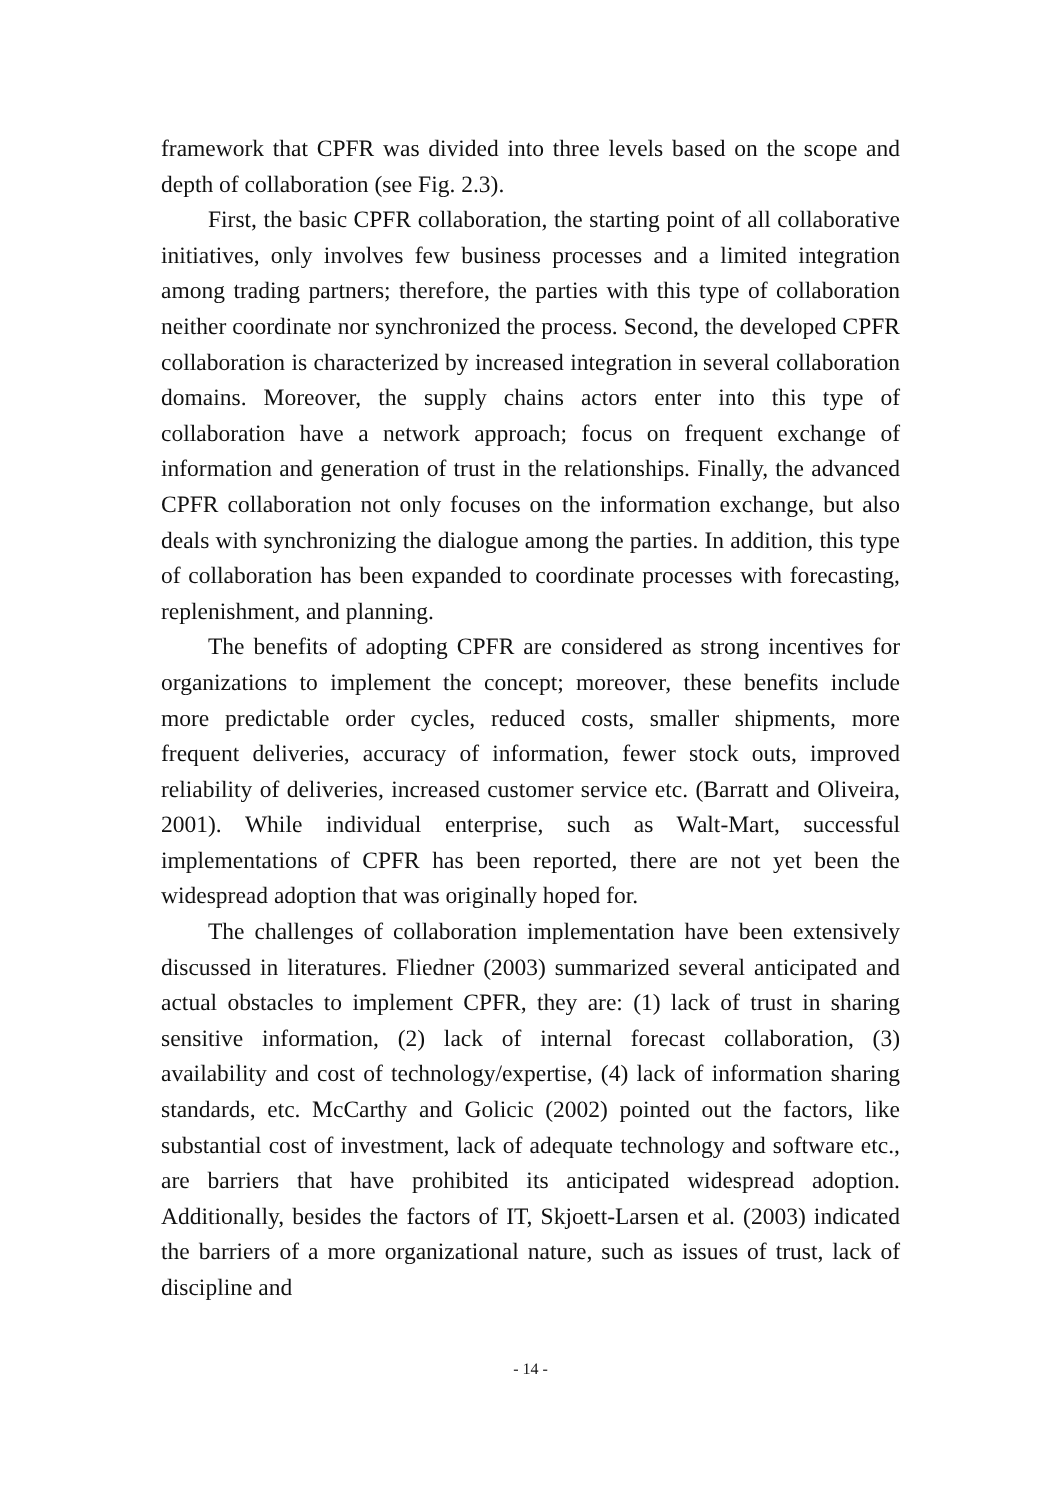framework that CPFR was divided into three levels based on the scope and depth of collaboration (see Fig. 2.3).
First, the basic CPFR collaboration, the starting point of all collaborative initiatives, only involves few business processes and a limited integration among trading partners; therefore, the parties with this type of collaboration neither coordinate nor synchronized the process. Second, the developed CPFR collaboration is characterized by increased integration in several collaboration domains. Moreover, the supply chains actors enter into this type of collaboration have a network approach; focus on frequent exchange of information and generation of trust in the relationships. Finally, the advanced CPFR collaboration not only focuses on the information exchange, but also deals with synchronizing the dialogue among the parties. In addition, this type of collaboration has been expanded to coordinate processes with forecasting, replenishment, and planning.
The benefits of adopting CPFR are considered as strong incentives for organizations to implement the concept; moreover, these benefits include more predictable order cycles, reduced costs, smaller shipments, more frequent deliveries, accuracy of information, fewer stock outs, improved reliability of deliveries, increased customer service etc. (Barratt and Oliveira, 2001). While individual enterprise, such as Walt-Mart, successful implementations of CPFR has been reported, there are not yet been the widespread adoption that was originally hoped for.
The challenges of collaboration implementation have been extensively discussed in literatures. Fliedner (2003) summarized several anticipated and actual obstacles to implement CPFR, they are: (1) lack of trust in sharing sensitive information, (2) lack of internal forecast collaboration, (3) availability and cost of technology/expertise, (4) lack of information sharing standards, etc. McCarthy and Golicic (2002) pointed out the factors, like substantial cost of investment, lack of adequate technology and software etc., are barriers that have prohibited its anticipated widespread adoption. Additionally, besides the factors of IT, Skjoett-Larsen et al. (2003) indicated the barriers of a more organizational nature, such as issues of trust, lack of discipline and
- 14 -